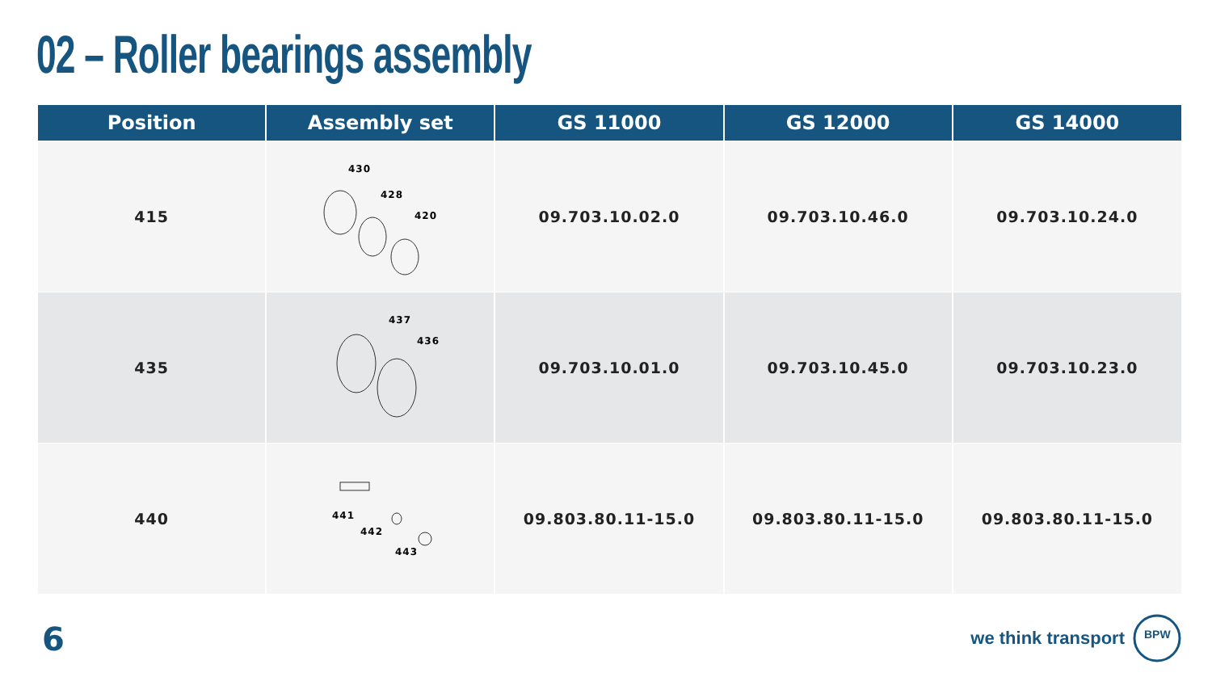02 – Roller bearings assembly
| Position | Assembly set | GS 11000 | GS 12000 | GS 14000 |
| --- | --- | --- | --- | --- |
| 415 | 430 428 420 | 09.703.10.02.0 | 09.703.10.46.0 | 09.703.10.24.0 |
| 435 | 437 436 | 09.703.10.01.0 | 09.703.10.45.0 | 09.703.10.23.0 |
| 440 | 441 442 443 | 09.803.80.11-15.0 | 09.803.80.11-15.0 | 09.803.80.11-15.0 |
6
we think transport
BPW